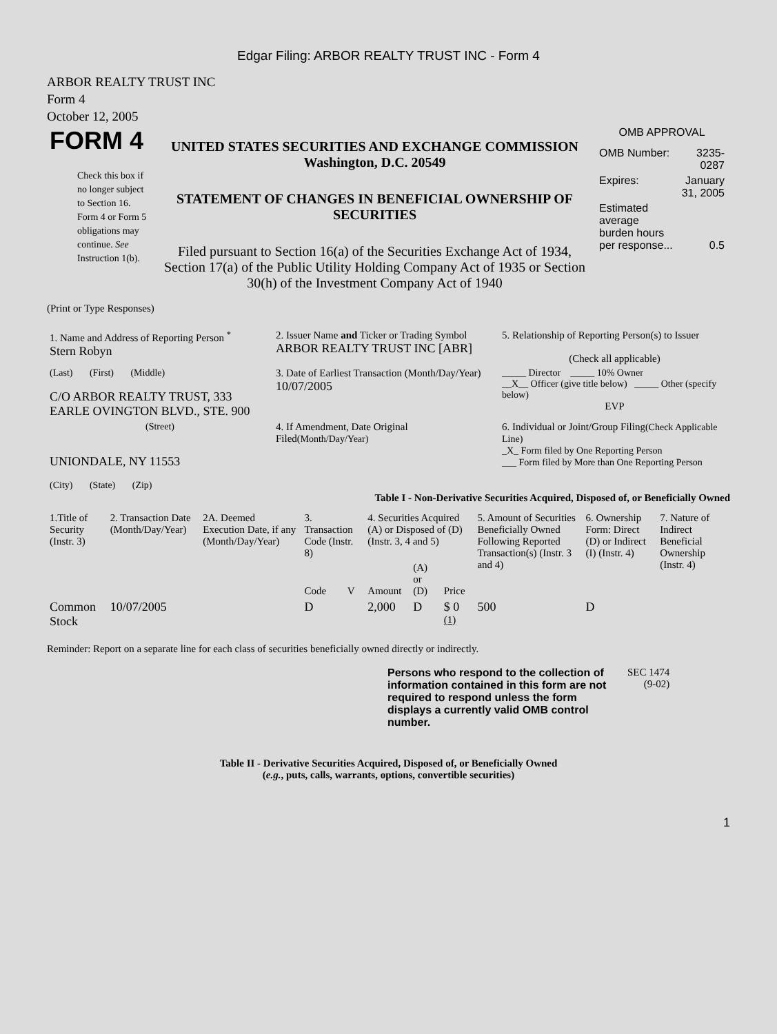Edgar Filing: ARBOR REALTY TRUST INC - Form 4
ARBOR REALTY TRUST INC
Form 4
October 12, 2005
| FORM 4 Check this box if no longer subject to Section 16. Form 4 or Form 5 obligations may continue. See Instruction 1(b). | UNITED STATES SECURITIES AND EXCHANGE COMMISSION Washington, D.C. 20549 STATEMENT OF CHANGES IN BENEFICIAL OWNERSHIP OF SECURITIES Filed pursuant to Section 16(a) of the Securities Exchange Act of 1934, Section 17(a) of the Public Utility Holding Company Act of 1935 or Section 30(h) of the Investment Company Act of 1940 | OMB APPROVAL / OMB Number: / 3235-0287 / / Expires: / January 31, 2005 / / Estimated average burden hours per response... / 0.5 / |
(Print or Type Responses)
| 1. Name and Address of Reporting Person <sup>*</sup> Stern Robyn | 2. Issuer Name and Ticker or Trading Symbol ARBOR REALTY TRUST INC [ABR] | 5. Relationship of Reporting Person(s) to Issuer (Check all applicable) |
| (Last) (First) (Middle) C/O ARBOR REALTY TRUST, 333 EARLE OVINGTON BLVD., STE. 900 | 3. Date of Earliest Transaction (Month/Day/Year) 10/07/2005 | _____ Director _____ 10% Owner __X__ Officer (give title below) _____ Other (specify below) EVP |
| (Street) UNIONDALE, NY 11553 (City) (State) (Zip) | 4. If Amendment, Date Original Filed (Month/Day/Year) | 6. Individual or Joint/Group Filing (Check Applicable Line) _X_ Form filed by One Reporting Person ___ Form filed by More than One Reporting Person |
Table I - Non-Derivative Securities Acquired, Disposed of, or Beneficially Owned
| 1.Title of Security (Instr. 3) | 2. Transaction Date (Month/Day/Year) | 2A. Deemed Execution Date, if any (Month/Day/Year) | 3. Transaction Code (Instr. 8) | | 4. Securities Acquired (A) or Disposed of (D) (Instr. 3, 4 and 5) | | | 5. Amount of Securities Beneficially Owned Following Reported Transaction(s) (Instr. 3 and 4) | 6. Ownership Form: Direct (D) or Indirect (I) (Instr. 4) | 7. Nature of Indirect Beneficial Ownership (Instr. 4) |
| --- | --- | --- | --- | --- | --- | --- | --- | --- | --- | --- |
| | | | Code | V | Amount | (A) or (D) | Price | | | |
| Common Stock | 10/07/2005 | | D | | 2,000 | D | $ 0 <sup>(1)</sup> | 500 | D | |
Reminder: Report on a separate line for each class of securities beneficially owned directly or indirectly.
| Persons who respond to the collection of information contained in this form are not required to respond unless the form displays a currently valid OMB control number. | SEC 1474 (9-02) |
Table II - Derivative Securities Acquired, Disposed of, or Beneficially Owned
(e.g., puts, calls, warrants, options, convertible securities)
1